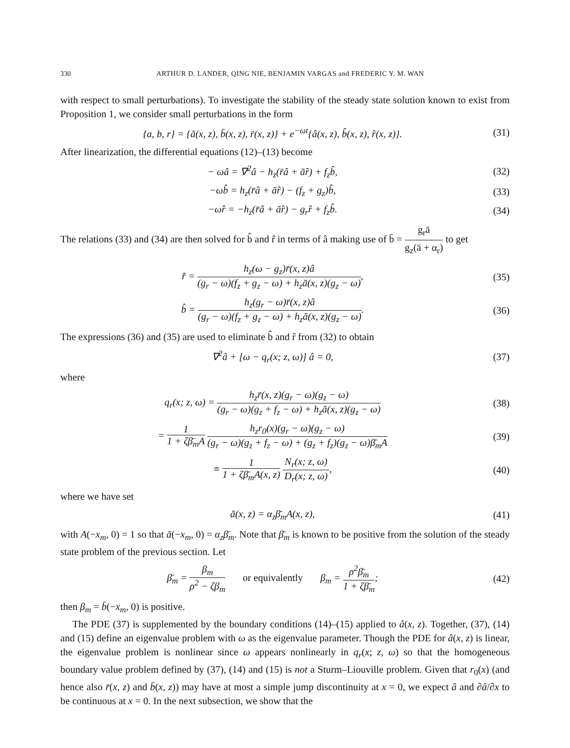330 ARTHUR D. LANDER, QING NIE, BENJAMIN VARGAS and FREDERIC Y. M. WAN
with respect to small perturbations). To investigate the stability of the steady state solution known to exist from Proposition 1, we consider small perturbations in the form
{a, b, r} = {ā(x, z), b̄(x, z), r̄(x, z)} + e<sup>−ωt</sup>{â(x, z), b̂(x, z), r̂(x, z)}. (31)
After linearization, the differential equations (12)–(13) become
− ωâ = ∇<sup>2</sup>â − h<sub>z</sub>(r̄â + ār̂) + f<sub>z</sub>b̂, (32)
−ωb̂ = h<sub>z</sub>(r̄â + ār̂) − (f<sub>z</sub> + g<sub>z</sub>)b̂, (33)
−ωr̂ = −h<sub>z</sub>(r̄â + ār̂) − g<sub>r</sub>r̂ + f<sub>z</sub>b̂. (34)
The relations (33) and (34) are then solved for b̂ and r̂ in terms of â making use of b̄ = g<sub>r</sub>ā g<sub>z</sub>(ā + α<sub>r</sub>) to get
r̂ = h<sub>z</sub>(ω − g<sub>z</sub>)r̄(x, z)â (g<sub>r</sub> − ω)(f<sub>z</sub> + g<sub>z</sub> − ω) + h<sub>z</sub>ā(x, z)(g<sub>z</sub> − ω), (35)
b̂ = h<sub>z</sub>(g<sub>r</sub> − ω)r̄(x, z)â (g<sub>r</sub> − ω)(f<sub>z</sub> + g<sub>z</sub> − ω) + h<sub>z</sub>ā(x, z)(g<sub>z</sub> − ω). (36)
The expressions (36) and (35) are used to eliminate b̂ and r̂ from (32) to obtain
∇<sup>2</sup>â + [ω − q<sub>r</sub>(x; z, ω)] â = 0, (37)
where
q<sub>r</sub>(x; z, ω) = h<sub>z</sub>r̄(x, z)(g<sub>r</sub> − ω)(g<sub>z</sub> − ω) (g<sub>r</sub> − ω)(g<sub>z</sub> + f<sub>z</sub> − ω) + h<sub>z</sub>ā(x, z)(g<sub>z</sub> − ω) (38)
= 1 1 + ζβ̄<sub>m</sub>A h<sub>z</sub>r<sub>0</sub>(x)(g<sub>r</sub> − ω)(g<sub>z</sub> − ω) (g<sub>r</sub> − ω)(g<sub>z</sub> + f<sub>z</sub> − ω) + (g<sub>z</sub> + f<sub>z</sub>)(g<sub>z</sub> − ω)β̄<sub>m</sub>A (39)
≡ 1 1 + ζβ̄<sub>m</sub>A(x, z) N<sub>r</sub>(x; z, ω) D<sub>r</sub>(x; z, ω), (40)
where we have set
ā(x, z) = α<sub>z</sub>β̄<sub>m</sub>A(x, z), (41)
with A(−x<sub>m</sub>, 0) = 1 so that ā(−x<sub>m</sub>, 0) = α<sub>z</sub>β̄<sub>m</sub>. Note that β̄<sub>m</sub> is known to be positive from the solution of the steady state problem of the previous section. Let
β̄<sub>m</sub> = β<sub>m</sub> ρ<sup>2</sup> − ζβ<sub>m</sub> or equivalently β<sub>m</sub> = ρ<sup>2</sup>β̄<sub>m</sub> 1 + ζβ̄<sub>m</sub>; (42)
then β<sub>m</sub> = b̄(−x<sub>m</sub>, 0) is positive.
The PDE (37) is supplemented by the boundary conditions (14)–(15) applied to â(x, z). Together, (37), (14) and (15) define an eigenvalue problem with ω as the eigenvalue parameter. Though the PDE for â(x, z) is linear, the eigenvalue problem is nonlinear since ω appears nonlinearly in q<sub>r</sub>(x; z, ω) so that the homogeneous boundary value problem defined by (37), (14) and (15) is not a Sturm–Liouville problem. Given that r<sub>0</sub>(x) (and hence also r̄(x, z) and b̄(x, z)) may have at most a simple jump discontinuity at x = 0, we expect â and ∂â/∂x to be continuous at x = 0. In the next subsection, we show that the